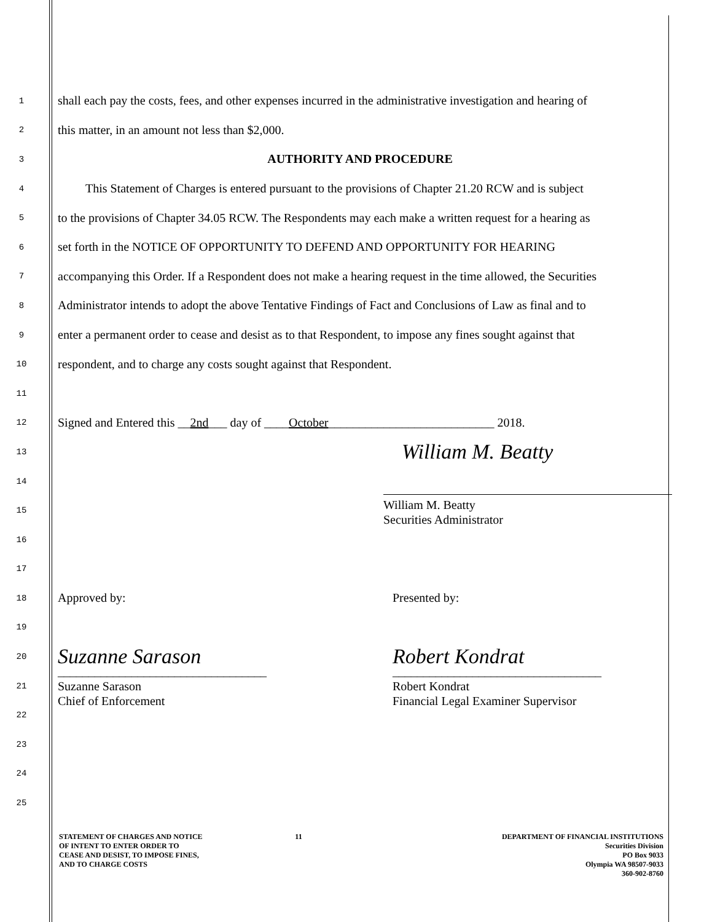1
shall each pay the costs, fees, and other expenses incurred in the administrative investigation and hearing of
2
this matter, in an amount not less than $2,000.
3
AUTHORITY AND PROCEDURE
4
This Statement of Charges is entered pursuant to the provisions of Chapter 21.20 RCW and is subject
5
to the provisions of Chapter 34.05 RCW. The Respondents may each make a written request for a hearing as
6
set forth in the NOTICE OF OPPORTUNITY TO DEFEND AND OPPORTUNITY FOR HEARING
7
accompanying this Order. If a Respondent does not make a hearing request in the time allowed, the Securities
8
Administrator intends to adopt the above Tentative Findings of Fact and Conclusions of Law as final and to
9
enter a permanent order to cease and desist as to that Respondent, to impose any fines sought against that
10
respondent, and to charge any costs sought against that Respondent.
11
12
Signed and Entered this __2nd___ day of ____October___________________________ 2018.
13
William M. Beatty
14
15
William M. Beatty
Securities Administrator
16
17
18
Approved by: Presented by:
19
20
Suzanne Sarason Robert Kondrat
21
__________________________________
Suzanne Sarason
Chief of Enforcement __________________________________
Robert Kondrat
Financial Legal Examiner Supervisor
22
23
24
25
STATEMENT OF CHARGES AND NOTICE
OF INTENT TO ENTER ORDER TO
CEASE AND DESIST, TO IMPOSE FINES,
AND TO CHARGE COSTS
11 DEPARTMENT OF FINANCIAL INSTITUTIONS
Securities Division
PO Box 9033
Olympia WA 98507-9033
360-902-8760